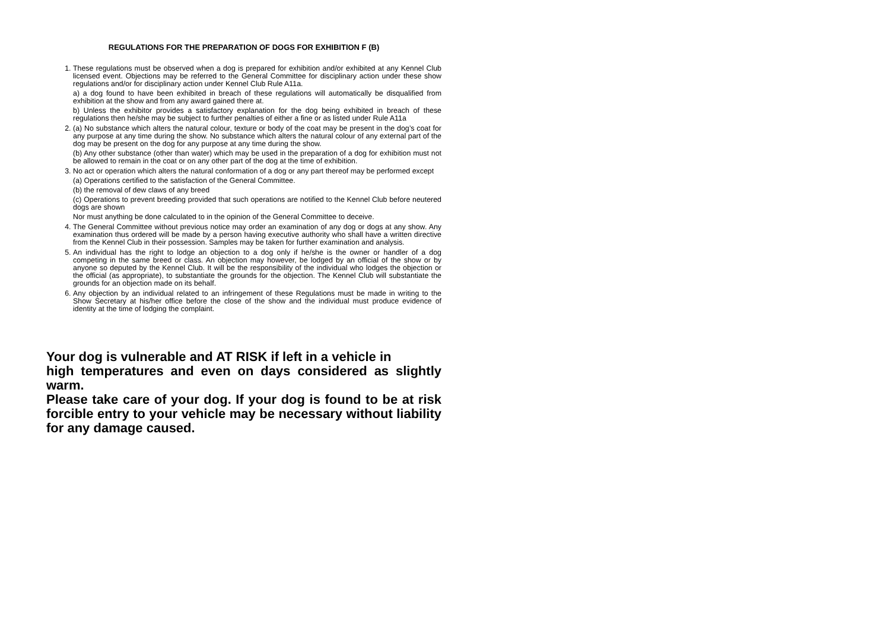REGULATIONS FOR THE PREPARATION OF DOGS FOR EXHIBITION F (B)
1. These regulations must be observed when a dog is prepared for exhibition and/or exhibited at any Kennel Club licensed event. Objections may be referred to the General Committee for disciplinary action under these show regulations and/or for disciplinary action under Kennel Club Rule A11a.
a) a dog found to have been exhibited in breach of these regulations will automatically be disqualified from exhibition at the show and from any award gained there at.
b) Unless the exhibitor provides a satisfactory explanation for the dog being exhibited in breach of these regulations then he/she may be subject to further penalties of either a fine or as listed under Rule A11a
2. (a) No substance which alters the natural colour, texture or body of the coat may be present in the dog’s coat for any purpose at any time during the show. No substance which alters the natural colour of any external part of the dog may be present on the dog for any purpose at any time during the show.
(b) Any other substance (other than water) which may be used in the preparation of a dog for exhibition must not be allowed to remain in the coat or on any other part of the dog at the time of exhibition.
3. No act or operation which alters the natural conformation of a dog or any part thereof may be performed except
(a) Operations certified to the satisfaction of the General Committee.
(b) the removal of dew claws of any breed
(c) Operations to prevent breeding provided that such operations are notified to the Kennel Club before neutered dogs are shown
Nor must anything be done calculated to in the opinion of the General Committee to deceive.
4. The General Committee without previous notice may order an examination of any dog or dogs at any show. Any examination thus ordered will be made by a person having executive authority who shall have a written directive from the Kennel Club in their possession. Samples may be taken for further examination and analysis.
5. An individual has the right to lodge an objection to a dog only if he/she is the owner or handler of a dog competing in the same breed or class. An objection may however, be lodged by an official of the show or by anyone so deputed by the Kennel Club. It will be the responsibility of the individual who lodges the objection or the official (as appropriate), to substantiate the grounds for the objection. The Kennel Club will substantiate the grounds for an objection made on its behalf.
6. Any objection by an individual related to an infringement of these Regulations must be made in writing to the Show Secretary at his/her office before the close of the show and the individual must produce evidence of identity at the time of lodging the complaint.
Your dog is vulnerable and AT RISK if left in a vehicle in
high temperatures and even on days considered as slightly warm.
Please take care of your dog. If your dog is found to be at risk forcible entry to your vehicle may be necessary without liability for any damage caused.